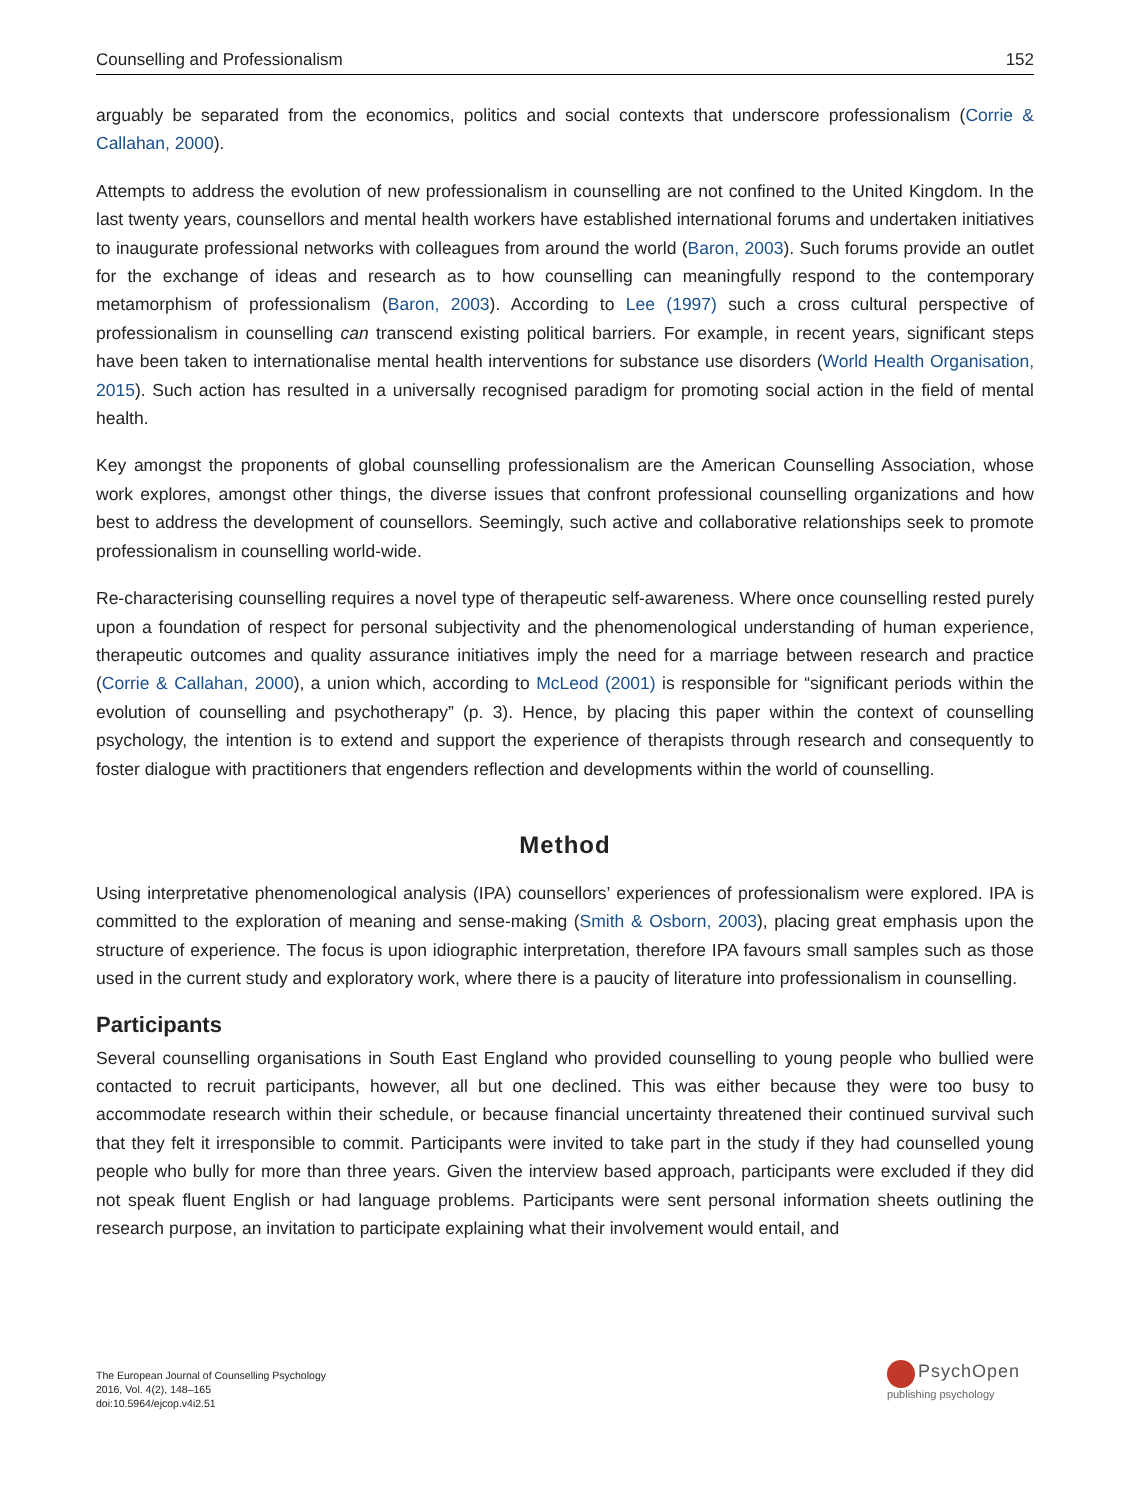Counselling and Professionalism 152
arguably be separated from the economics, politics and social contexts that underscore professionalism (Corrie & Callahan, 2000).
Attempts to address the evolution of new professionalism in counselling are not confined to the United Kingdom. In the last twenty years, counsellors and mental health workers have established international forums and undertaken initiatives to inaugurate professional networks with colleagues from around the world (Baron, 2003). Such forums provide an outlet for the exchange of ideas and research as to how counselling can meaningfully respond to the contemporary metamorphism of professionalism (Baron, 2003). According to Lee (1997) such a cross cultural perspective of professionalism in counselling can transcend existing political barriers. For example, in recent years, significant steps have been taken to internationalise mental health interventions for substance use disorders (World Health Organisation, 2015). Such action has resulted in a universally recognised paradigm for promoting social action in the field of mental health.
Key amongst the proponents of global counselling professionalism are the American Counselling Association, whose work explores, amongst other things, the diverse issues that confront professional counselling organizations and how best to address the development of counsellors. Seemingly, such active and collaborative relationships seek to promote professionalism in counselling world-wide.
Re-characterising counselling requires a novel type of therapeutic self-awareness. Where once counselling rested purely upon a foundation of respect for personal subjectivity and the phenomenological understanding of human experience, therapeutic outcomes and quality assurance initiatives imply the need for a marriage between research and practice (Corrie & Callahan, 2000), a union which, according to McLeod (2001) is responsible for “significant periods within the evolution of counselling and psychotherapy” (p. 3). Hence, by placing this paper within the context of counselling psychology, the intention is to extend and support the experience of therapists through research and consequently to foster dialogue with practitioners that engenders reflection and developments within the world of counselling.
Method
Using interpretative phenomenological analysis (IPA) counsellors’ experiences of professionalism were explored. IPA is committed to the exploration of meaning and sense-making (Smith & Osborn, 2003), placing great emphasis upon the structure of experience. The focus is upon idiographic interpretation, therefore IPA favours small samples such as those used in the current study and exploratory work, where there is a paucity of literature into professionalism in counselling.
Participants
Several counselling organisations in South East England who provided counselling to young people who bullied were contacted to recruit participants, however, all but one declined. This was either because they were too busy to accommodate research within their schedule, or because financial uncertainty threatened their continued survival such that they felt it irresponsible to commit. Participants were invited to take part in the study if they had counselled young people who bully for more than three years. Given the interview based approach, participants were excluded if they did not speak fluent English or had language problems. Participants were sent personal information sheets outlining the research purpose, an invitation to participate explaining what their involvement would entail, and
The European Journal of Counselling Psychology
2016, Vol. 4(2), 148–165
doi:10.5964/ejcop.v4i2.51
PsychOpen
publishing psychology